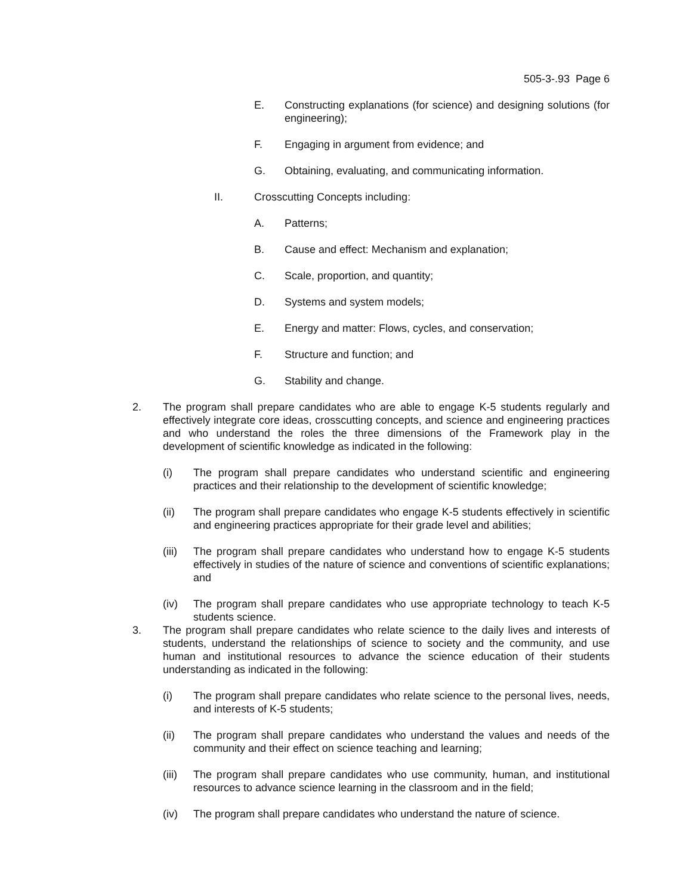505-3-.93 Page 6
E. Constructing explanations (for science) and designing solutions (for engineering);
F. Engaging in argument from evidence; and
G. Obtaining, evaluating, and communicating information.
II. Crosscutting Concepts including:
A. Patterns;
B. Cause and effect: Mechanism and explanation;
C. Scale, proportion, and quantity;
D. Systems and system models;
E. Energy and matter: Flows, cycles, and conservation;
F. Structure and function; and
G. Stability and change.
2. The program shall prepare candidates who are able to engage K-5 students regularly and effectively integrate core ideas, crosscutting concepts, and science and engineering practices and who understand the roles the three dimensions of the Framework play in the development of scientific knowledge as indicated in the following:
(i) The program shall prepare candidates who understand scientific and engineering practices and their relationship to the development of scientific knowledge;
(ii) The program shall prepare candidates who engage K-5 students effectively in scientific and engineering practices appropriate for their grade level and abilities;
(iii) The program shall prepare candidates who understand how to engage K-5 students effectively in studies of the nature of science and conventions of scientific explanations; and
(iv) The program shall prepare candidates who use appropriate technology to teach K-5 students science.
3. The program shall prepare candidates who relate science to the daily lives and interests of students, understand the relationships of science to society and the community, and use human and institutional resources to advance the science education of their students understanding as indicated in the following:
(i) The program shall prepare candidates who relate science to the personal lives, needs, and interests of K-5 students;
(ii) The program shall prepare candidates who understand the values and needs of the community and their effect on science teaching and learning;
(iii) The program shall prepare candidates who use community, human, and institutional resources to advance science learning in the classroom and in the field;
(iv) The program shall prepare candidates who understand the nature of science.